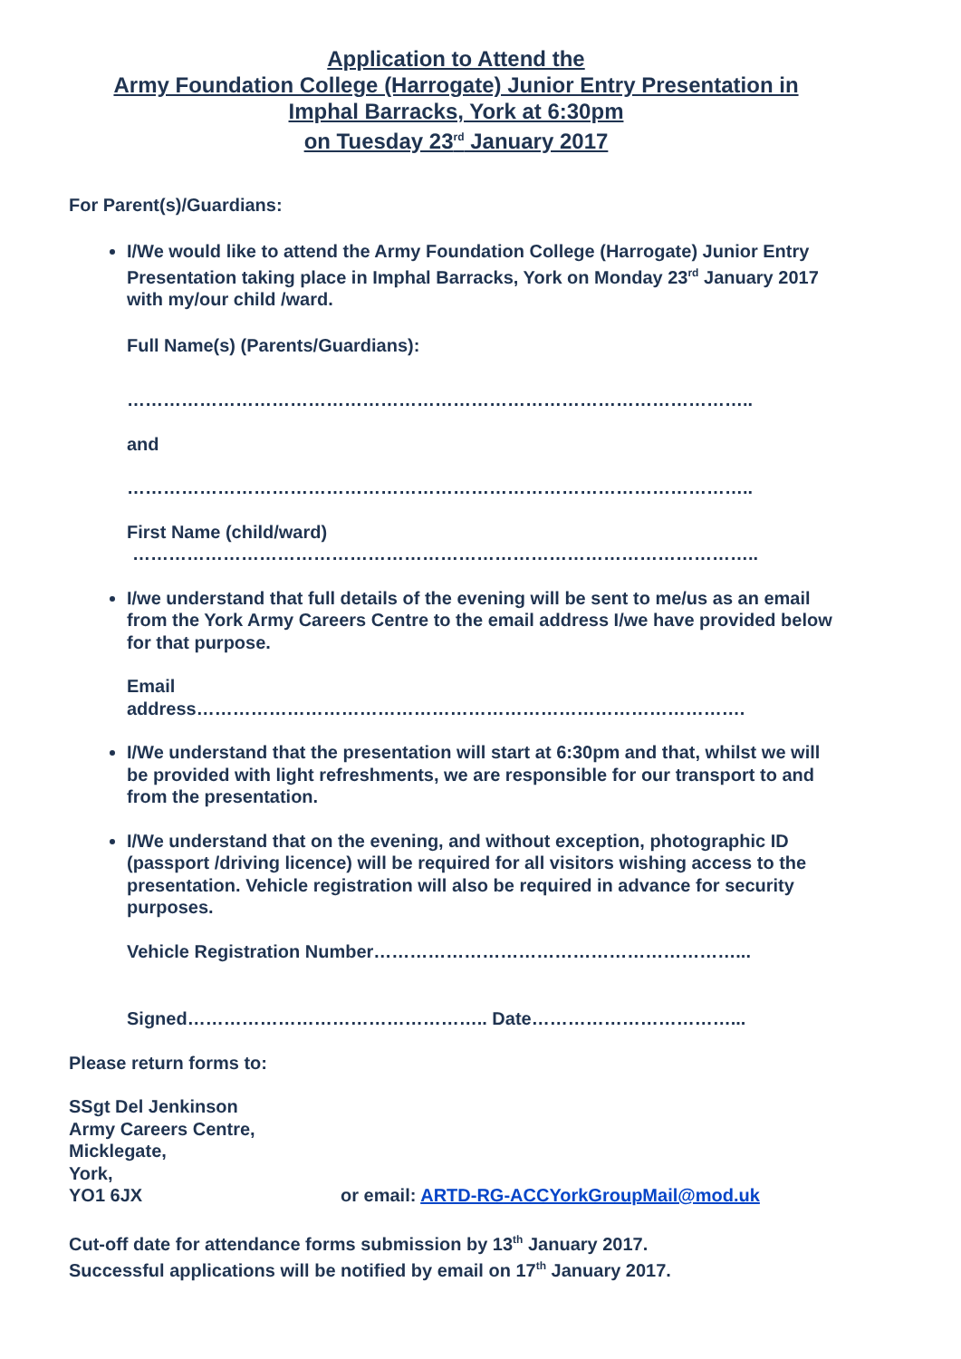Application to Attend the
Army Foundation College (Harrogate) Junior Entry Presentation in
Imphal Barracks, York at 6:30pm
on Tuesday 23<sup>rd</sup> January 2017
For Parent(s)/Guardians:
I/We would like to attend the Army Foundation College (Harrogate) Junior Entry Presentation taking place in Imphal Barracks, York on Monday 23<sup>rd</sup> January 2017 with my/our child /ward.
Full Name(s) (Parents/Guardians):
…………………………………………………………………………………………..
and
…………………………………………………………………………………………..
First Name (child/ward)
…………………………………………………………………………………………..
I/we understand that full details of the evening will be sent to me/us as an email from the York Army Careers Centre to the email address I/we have provided below for that purpose.
Email
address……………………………………………………………………………….
I/We understand that the presentation will start at 6:30pm and that, whilst we will be provided with light refreshments, we are responsible for our transport to and from the presentation.
I/We understand that on the evening, and without exception, photographic ID (passport /driving licence) will be required for all visitors wishing access to the presentation. Vehicle registration will also be required in advance for security purposes.
Vehicle Registration Number……………………………………………………...
Signed………………………………………….. Date……………………………...
Please return forms to:
SSgt Del Jenkinson
Army Careers Centre,
Micklegate,
York,
YO1 6JX or email: ARTD-RG-ACCYorkGroupMail@mod.uk
Cut-off date for attendance forms submission by 13<sup>th</sup> January 2017.
Successful applications will be notified by email on 17<sup>th</sup> January 2017.